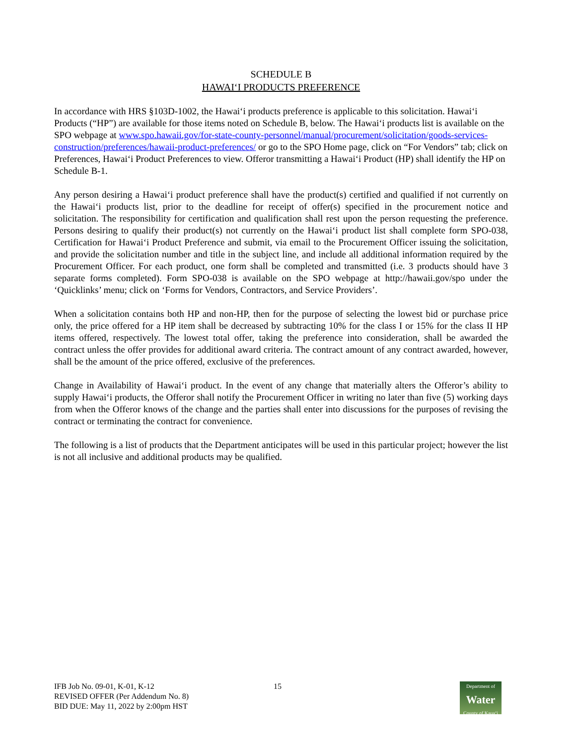SCHEDULE B
HAWAI‘I PRODUCTS PREFERENCE
In accordance with HRS §103D-1002, the Hawai‘i products preference is applicable to this solicitation. Hawai‘i Products (“HP”) are available for those items noted on Schedule B, below. The Hawai‘i products list is available on the SPO webpage at www.spo.hawaii.gov/for-state-county-personnel/manual/procurement/solicitation/goods-services-construction/preferences/hawaii-product-preferences/ or go to the SPO Home page, click on “For Vendors” tab; click on Preferences, Hawai‘i Product Preferences to view. Offeror transmitting a Hawai‘i Product (HP) shall identify the HP on Schedule B-1.
Any person desiring a Hawai‘i product preference shall have the product(s) certified and qualified if not currently on the Hawai‘i products list, prior to the deadline for receipt of offer(s) specified in the procurement notice and solicitation. The responsibility for certification and qualification shall rest upon the person requesting the preference. Persons desiring to qualify their product(s) not currently on the Hawai‘i product list shall complete form SPO-038, Certification for Hawai‘i Product Preference and submit, via email to the Procurement Officer issuing the solicitation, and provide the solicitation number and title in the subject line, and include all additional information required by the Procurement Officer. For each product, one form shall be completed and transmitted (i.e. 3 products should have 3 separate forms completed). Form SPO-038 is available on the SPO webpage at http://hawaii.gov/spo under the ‘Quicklinks’ menu; click on ‘Forms for Vendors, Contractors, and Service Providers’.
When a solicitation contains both HP and non-HP, then for the purpose of selecting the lowest bid or purchase price only, the price offered for a HP item shall be decreased by subtracting 10% for the class I or 15% for the class II HP items offered, respectively. The lowest total offer, taking the preference into consideration, shall be awarded the contract unless the offer provides for additional award criteria. The contract amount of any contract awarded, however, shall be the amount of the price offered, exclusive of the preferences.
Change in Availability of Hawai‘i product. In the event of any change that materially alters the Offeror’s ability to supply Hawai‘i products, the Offeror shall notify the Procurement Officer in writing no later than five (5) working days from when the Offeror knows of the change and the parties shall enter into discussions for the purposes of revising the contract or terminating the contract for convenience.
The following is a list of products that the Department anticipates will be used in this particular project; however the list is not all inclusive and additional products may be qualified.
IFB Job No. 09-01, K-01, K-12
REVISED OFFER (Per Addendum No. 8)
BID DUE: May 11, 2022 by 2:00pm HST
15
Department of
Water
County of Kaua‘i